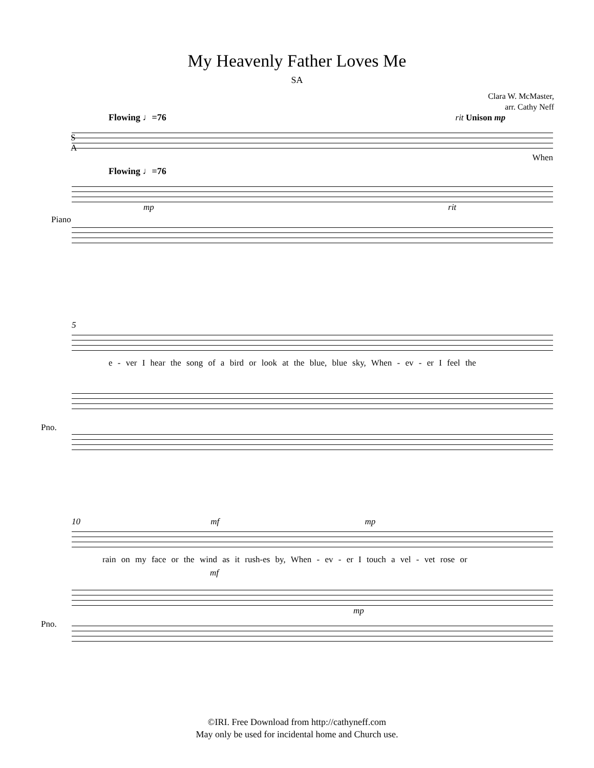My Heavenly Father Loves Me
SA
Clara W. McMaster,
arr. Cathy Neff
Flowing ♩=76 rit Unison mp
S
A
When
Flowing ♩=76
mp rit
Piano
5
e - ver I hear the song of a bird or look at the blue, blue sky, When - ev - er I feel the
Pno.
10 mf mp
rain on my face or the wind as it rush-es by, When - ev - er I touch a vel - vet rose or
Pno.
mf
mp
©IRI. Free Download from http://cathyneff.com
May only be used for incidental home and Church use.